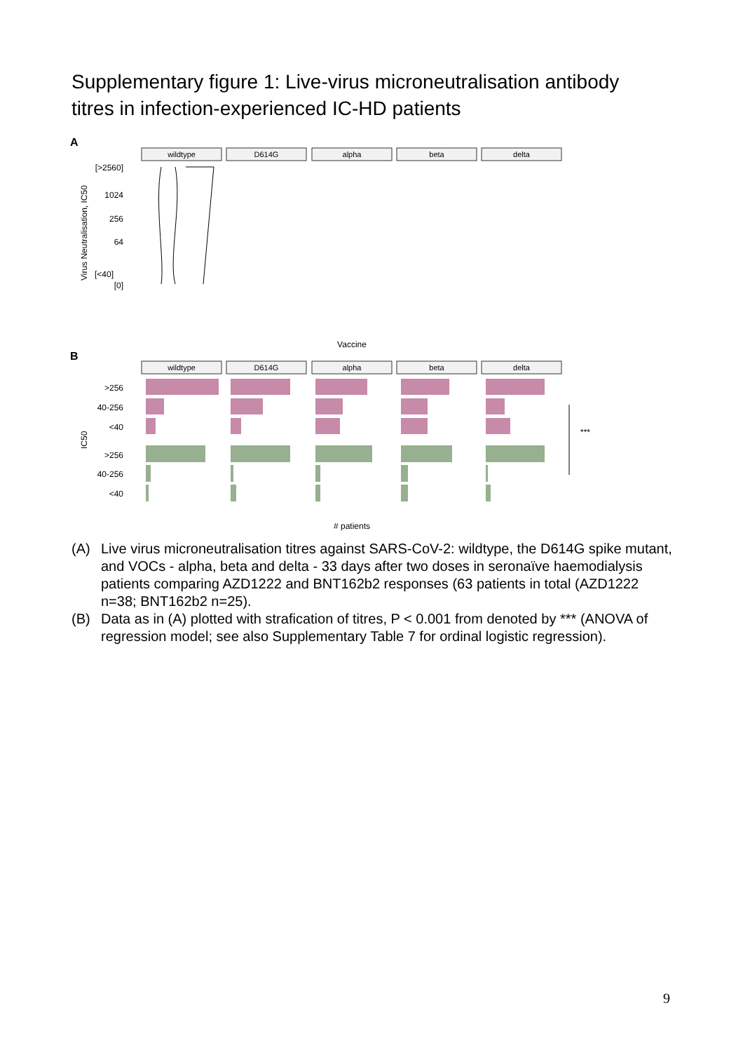Supplementary figure 1: Live-virus microneutralisation antibody titres in infection-experienced IC-HD patients
A
B
wildtype
D614G
alpha
beta
delta
wildtype
D614G
alpha
beta
delta
[>2560]
1024
256
64
[<40]
[0]
>256
40-256
<40
>256
40-256
<40
Virus Neutralisation, IC50
IC50
***
Vaccine
# patients
(A) Live virus microneutralisation titres against SARS-CoV-2: wildtype, the D614G spike mutant, and VOCs - alpha, beta and delta - 33 days after two doses in seronaïve haemodialysis patients comparing AZD1222 and BNT162b2 responses (63 patients in total (AZD1222 n=38; BNT162b2 n=25).
(B) Data as in (A) plotted with strafication of titres, P < 0.001 from denoted by *** (ANOVA of regression model; see also Supplementary Table 7 for ordinal logistic regression).
9